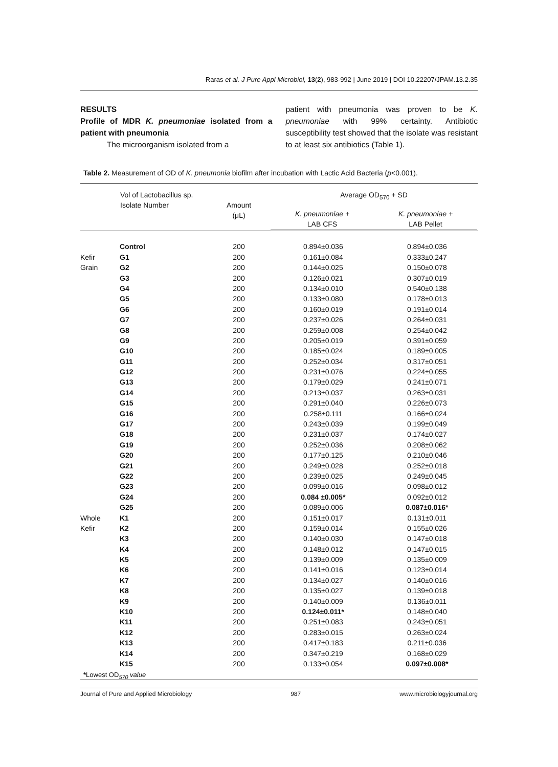Raras et al. J Pure Appl Microbiol, 13(2), 983-992 | June 2019 | DOI 10.22207/JPAM.13.2.35
RESULTS
Profile of MDR K. pneumoniae isolated from a patient with pneumonia
The microorganism isolated from a
patient with pneumonia was proven to be K. pneumoniae with 99% certainty. Antibiotic susceptibility test showed that the isolate was resistant to at least six antibiotics (Table 1).
Table 2. Measurement of OD of K. pneumonia biofilm after incubation with Lactic Acid Bacteria (p<0.001).
| | Vol of Lactobacillus sp. Isolate Number | Amount (μL) | Average OD<sub>570</sub> + SD / K. pneumoniae + LAB CFS / K. pneumoniae + LAB Pellet / / --- / --- / | |
| --- | --- | --- | --- | --- |
| | Control | 200 | 0.894±0.036 | 0.894±0.036 |
| Kefir | G1 | 200 | 0.161±0.084 | 0.333±0.247 |
| Grain | G2 | 200 | 0.144±0.025 | 0.150±0.078 |
| | G3 | 200 | 0.126±0.021 | 0.307±0.019 |
| | G4 | 200 | 0.134±0.010 | 0.540±0.138 |
| | G5 | 200 | 0.133±0.080 | 0.178±0.013 |
| | G6 | 200 | 0.160±0.019 | 0.191±0.014 |
| | G7 | 200 | 0.237±0.026 | 0.264±0.031 |
| | G8 | 200 | 0.259±0.008 | 0.254±0.042 |
| | G9 | 200 | 0.205±0.019 | 0.391±0.059 |
| | G10 | 200 | 0.185±0.024 | 0.189±0.005 |
| | G11 | 200 | 0.252±0.034 | 0.317±0.051 |
| | G12 | 200 | 0.231±0.076 | 0.224±0.055 |
| | G13 | 200 | 0.179±0.029 | 0.241±0.071 |
| | G14 | 200 | 0.213±0.037 | 0.263±0.031 |
| | G15 | 200 | 0.291±0.040 | 0.226±0.073 |
| | G16 | 200 | 0.258±0.111 | 0.166±0.024 |
| | G17 | 200 | 0.243±0.039 | 0.199±0.049 |
| | G18 | 200 | 0.231±0.037 | 0.174±0.027 |
| | G19 | 200 | 0.252±0.036 | 0.208±0.062 |
| | G20 | 200 | 0.177±0.125 | 0.210±0.046 |
| | G21 | 200 | 0.249±0.028 | 0.252±0.018 |
| | G22 | 200 | 0.239±0.025 | 0.249±0.045 |
| | G23 | 200 | 0.099±0.016 | 0.098±0.012 |
| | G24 | 200 | 0.084 ±0.005* | 0.092±0.012 |
| | G25 | 200 | 0.089±0.006 | 0.087±0.016* |
| Whole | K1 | 200 | 0.151±0.017 | 0.131±0.011 |
| Kefir | K2 | 200 | 0.159±0.014 | 0.155±0.026 |
| | K3 | 200 | 0.140±0.030 | 0.147±0.018 |
| | K4 | 200 | 0.148±0.012 | 0.147±0.015 |
| | K5 | 200 | 0.139±0.009 | 0.135±0.009 |
| | K6 | 200 | 0.141±0.016 | 0.123±0.014 |
| | K7 | 200 | 0.134±0.027 | 0.140±0.016 |
| | K8 | 200 | 0.135±0.027 | 0.139±0.018 |
| | K9 | 200 | 0.140±0.009 | 0.136±0.011 |
| | K10 | 200 | 0.124±0.011* | 0.148±0.040 |
| | K11 | 200 | 0.251±0.083 | 0.243±0.051 |
| | K12 | 200 | 0.283±0.015 | 0.263±0.024 |
| | K13 | 200 | 0.417±0.183 | 0.211±0.036 |
| | K14 | 200 | 0.347±0.219 | 0.168±0.029 |
| | K15 | 200 | 0.133±0.054 | 0.097±0.008* |
*Lowest OD<sub>570</sub> value
Journal of Pure and Applied Microbiology 987 www.microbiologyjournal.org